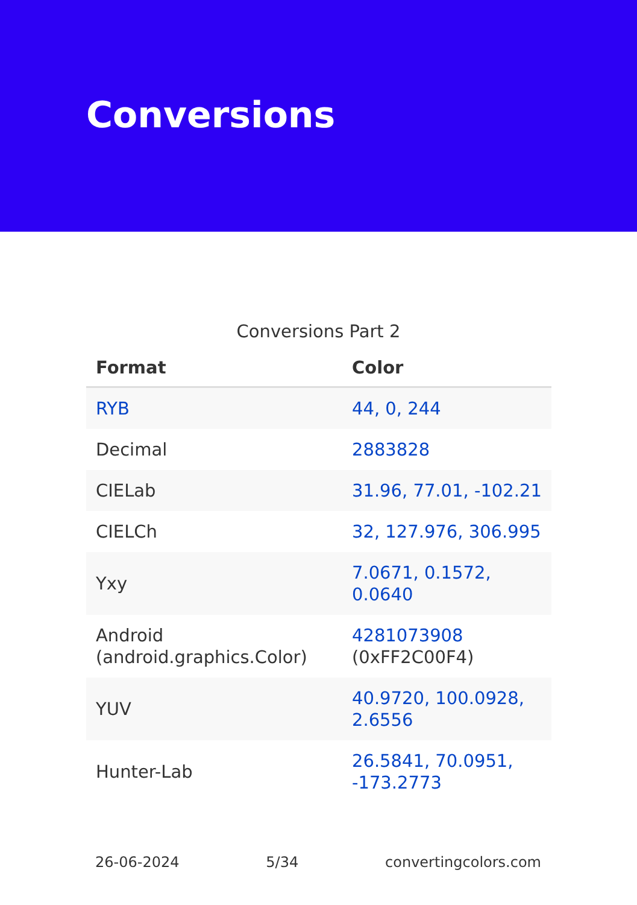Conversions
Conversions Part 2
| Format | Color |
| --- | --- |
| RYB | 44, 0, 244 |
| Decimal | 2883828 |
| CIELab | 31.96, 77.01, -102.21 |
| CIELCh | 32, 127.976, 306.995 |
| Yxy | 7.0671, 0.1572, 0.0640 |
| Android (android.graphics.Color) | 4281073908 (0xFF2C00F4) |
| YUV | 40.9720, 100.0928, 2.6556 |
| Hunter-Lab | 26.5841, 70.0951, -173.2773 |
26-06-2024 5/34 convertingcolors.com